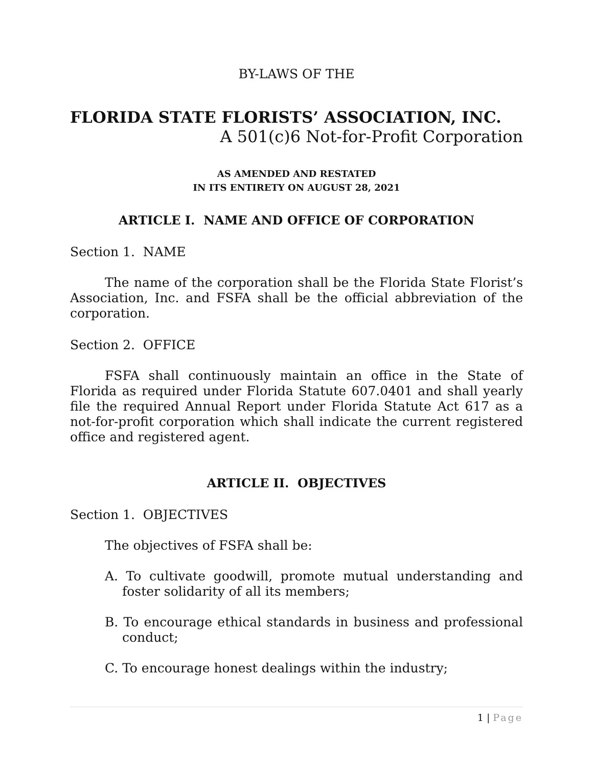BY-LAWS OF THE
FLORIDA STATE FLORISTS’ ASSOCIATION, INC.
A 501(c)6 Not-for-Profit Corporation
AS AMENDED AND RESTATED
IN ITS ENTIRETY ON AUGUST 28, 2021
ARTICLE I. NAME AND OFFICE OF CORPORATION
Section 1. NAME
The name of the corporation shall be the Florida State Florist’s Association, Inc. and FSFA shall be the official abbreviation of the corporation.
Section 2. OFFICE
FSFA shall continuously maintain an office in the State of Florida as required under Florida Statute 607.0401 and shall yearly file the required Annual Report under Florida Statute Act 617 as a not-for-profit corporation which shall indicate the current registered office and registered agent.
ARTICLE II. OBJECTIVES
Section 1. OBJECTIVES
The objectives of FSFA shall be:
A. To cultivate goodwill, promote mutual understanding and foster solidarity of all its members;
B. To encourage ethical standards in business and professional conduct;
C. To encourage honest dealings within the industry;
1 | Page